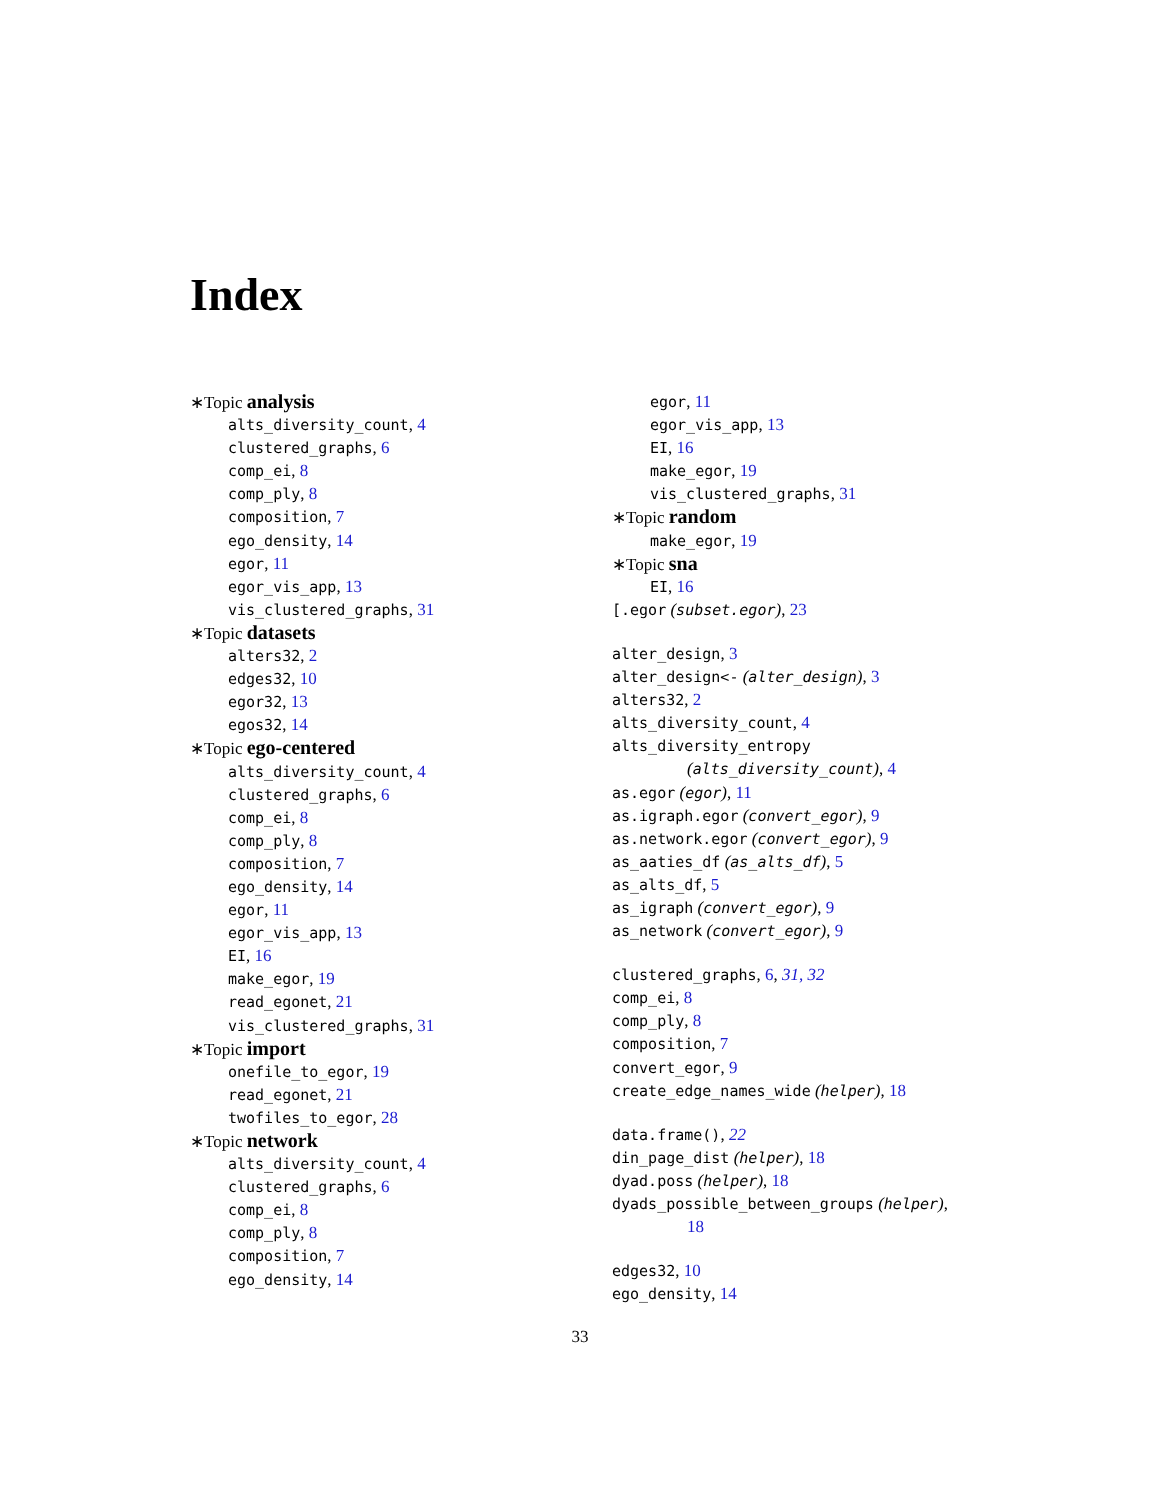Index
∗Topic analysis
alts_diversity_count, 4
clustered_graphs, 6
comp_ei, 8
comp_ply, 8
composition, 7
ego_density, 14
egor, 11
egor_vis_app, 13
vis_clustered_graphs, 31
∗Topic datasets
alters32, 2
edges32, 10
egor32, 13
egos32, 14
∗Topic ego-centered
alts_diversity_count, 4
clustered_graphs, 6
comp_ei, 8
comp_ply, 8
composition, 7
ego_density, 14
egor, 11
egor_vis_app, 13
EI, 16
make_egor, 19
read_egonet, 21
vis_clustered_graphs, 31
∗Topic import
onefile_to_egor, 19
read_egonet, 21
twofiles_to_egor, 28
∗Topic network
alts_diversity_count, 4
clustered_graphs, 6
comp_ei, 8
comp_ply, 8
composition, 7
ego_density, 14
egor, 11
egor_vis_app, 13
EI, 16
make_egor, 19
vis_clustered_graphs, 31
∗Topic random
make_egor, 19
∗Topic sna
EI, 16
[.egor (subset.egor), 23
alter_design, 3
alter_design<- (alter_design), 3
alters32, 2
alts_diversity_count, 4
alts_diversity_entropy
(alts_diversity_count), 4
as.egor (egor), 11
as.igraph.egor (convert_egor), 9
as.network.egor (convert_egor), 9
as_aaties_df (as_alts_df), 5
as_alts_df, 5
as_igraph (convert_egor), 9
as_network (convert_egor), 9
clustered_graphs, 6, 31, 32
comp_ei, 8
comp_ply, 8
composition, 7
convert_egor, 9
create_edge_names_wide (helper), 18
data.frame(), 22
din_page_dist (helper), 18
dyad.poss (helper), 18
dyads_possible_between_groups (helper),
18
edges32, 10
ego_density, 14
33